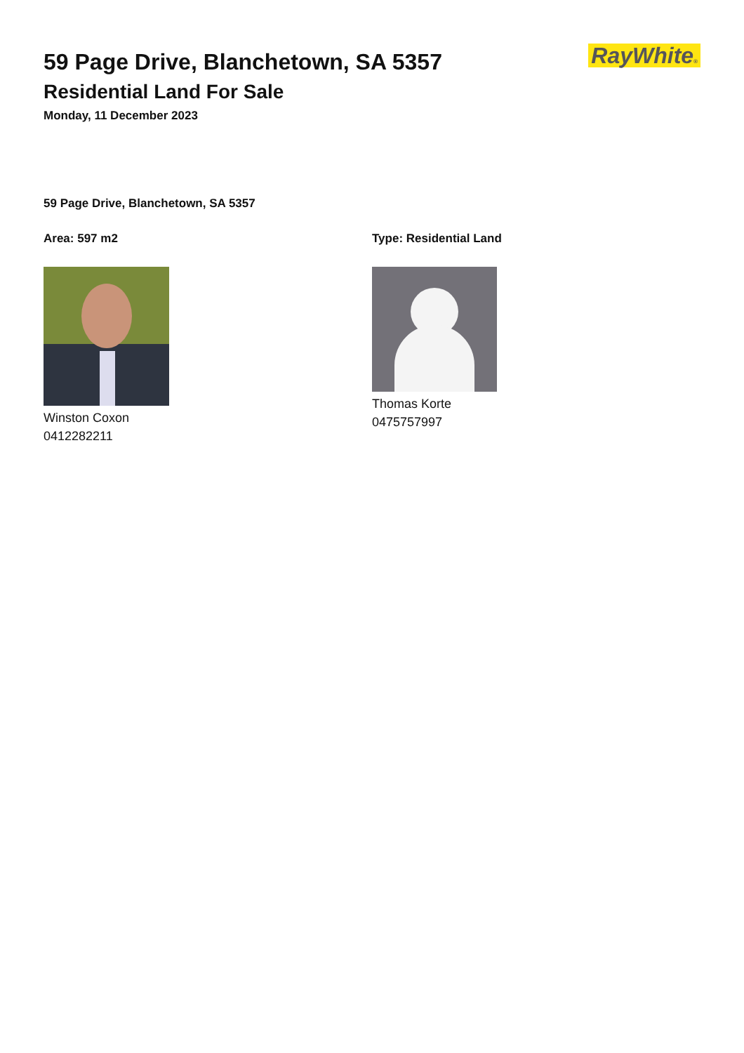59 Page Drive, Blanchetown, SA 5357
Residential Land For Sale
Monday, 11 December 2023
RayWhite®
59 Page Drive, Blanchetown, SA 5357
Area: 597 m2
Winston Coxon
0412282211
Type: Residential Land
Thomas Korte
0475757997